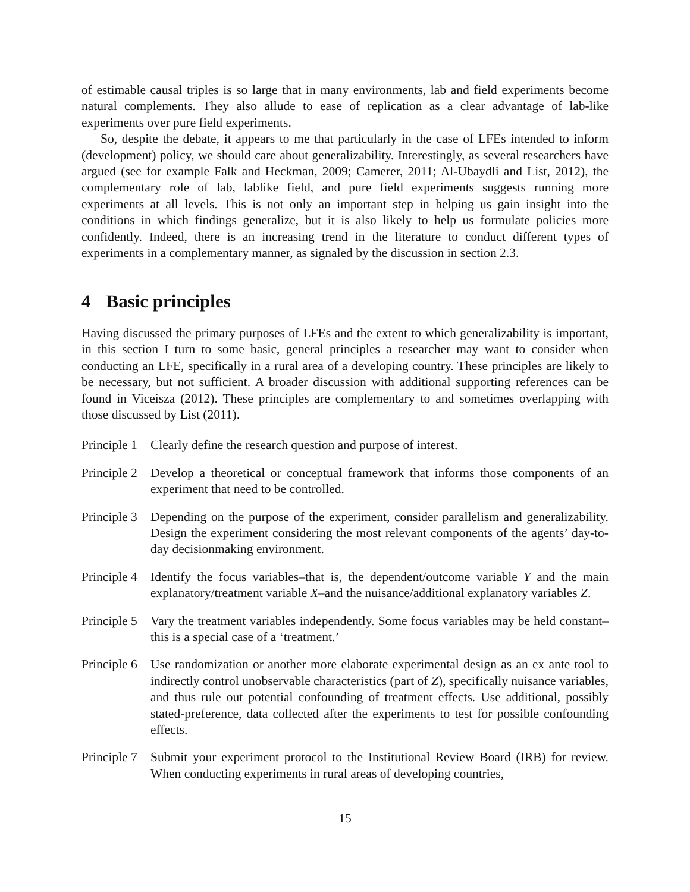of estimable causal triples is so large that in many environments, lab and field experiments become natural complements. They also allude to ease of replication as a clear advantage of lab-like experiments over pure field experiments.
So, despite the debate, it appears to me that particularly in the case of LFEs intended to inform (development) policy, we should care about generalizability. Interestingly, as several researchers have argued (see for example Falk and Heckman, 2009; Camerer, 2011; Al-Ubaydli and List, 2012), the complementary role of lab, lablike field, and pure field experiments suggests running more experiments at all levels. This is not only an important step in helping us gain insight into the conditions in which findings generalize, but it is also likely to help us formulate policies more confidently. Indeed, there is an increasing trend in the literature to conduct different types of experiments in a complementary manner, as signaled by the discussion in section 2.3.
4 Basic principles
Having discussed the primary purposes of LFEs and the extent to which generalizability is important, in this section I turn to some basic, general principles a researcher may want to consider when conducting an LFE, specifically in a rural area of a developing country. These principles are likely to be necessary, but not sufficient. A broader discussion with additional supporting references can be found in Viceisza (2012). These principles are complementary to and sometimes overlapping with those discussed by List (2011).
Principle 1
Clearly define the research question and purpose of interest.
Principle 2
Develop a theoretical or conceptual framework that informs those components of an experiment that need to be controlled.
Principle 3
Depending on the purpose of the experiment, consider parallelism and generalizability. Design the experiment considering the most relevant components of the agents’ day-to-day decisionmaking environment.
Principle 4
Identify the focus variables–that is, the dependent/outcome variable Y and the main explanatory/treatment variable X–and the nuisance/additional explanatory variables Z.
Principle 5
Vary the treatment variables independently. Some focus variables may be held constant–this is a special case of a ‘treatment.’
Principle 6
Use randomization or another more elaborate experimental design as an ex ante tool to indirectly control unobservable characteristics (part of Z), specifically nuisance variables, and thus rule out potential confounding of treatment effects. Use additional, possibly stated-preference, data collected after the experiments to test for possible confounding effects.
Principle 7
Submit your experiment protocol to the Institutional Review Board (IRB) for review. When conducting experiments in rural areas of developing countries,
15